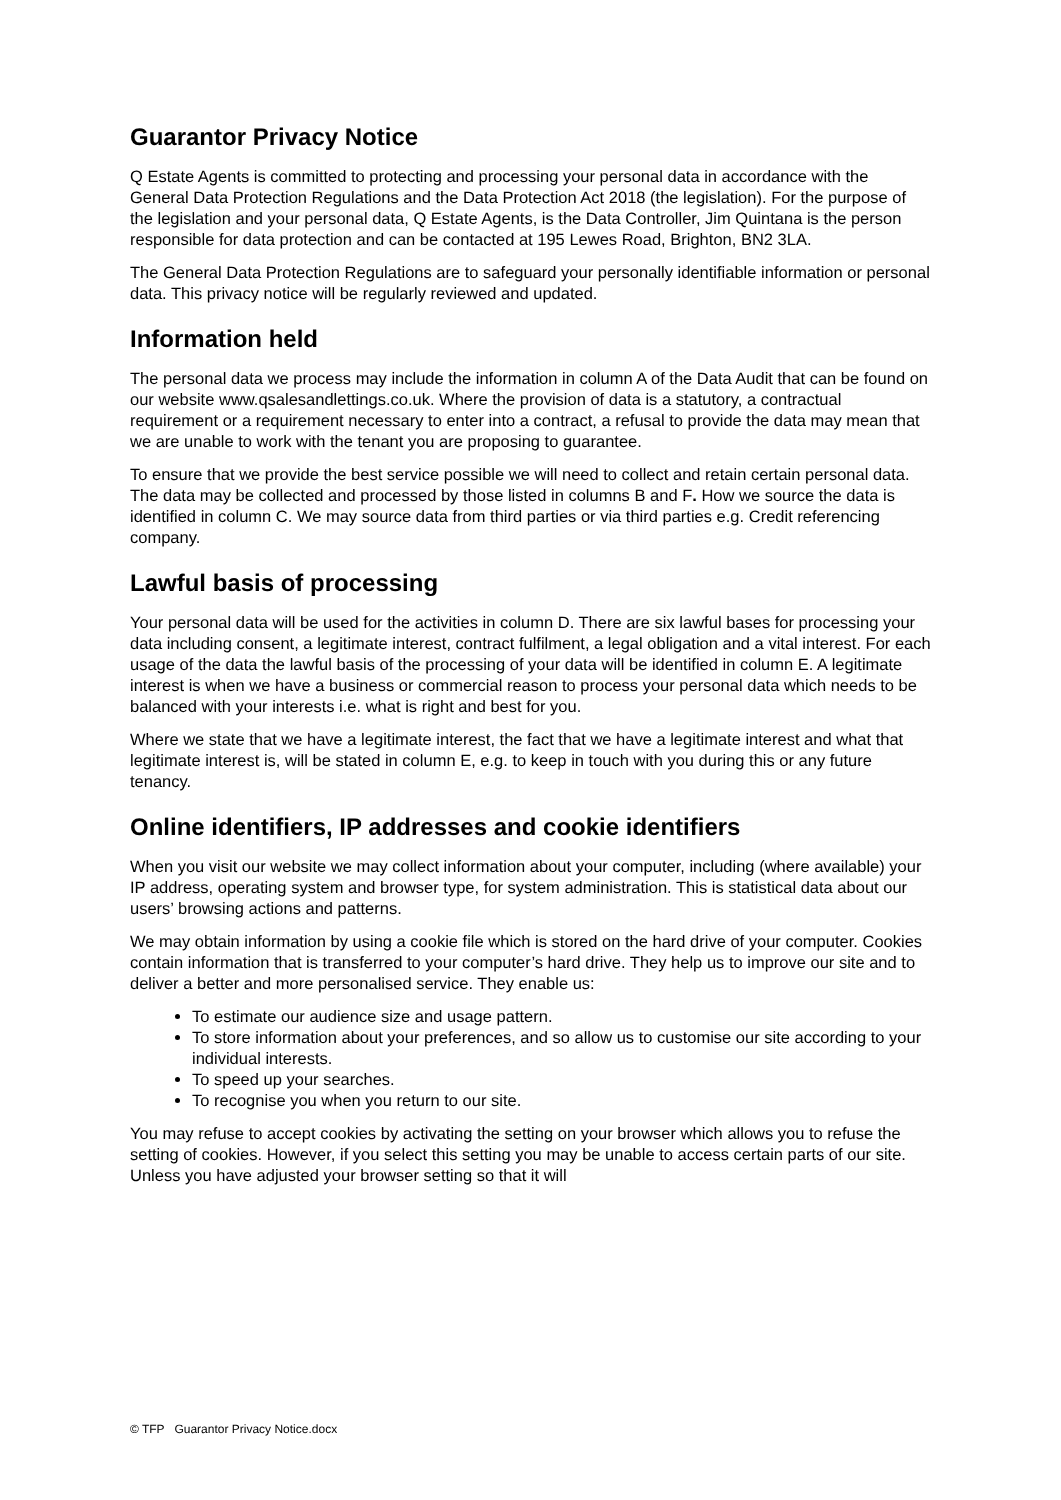Guarantor Privacy Notice
Q Estate Agents is committed to protecting and processing your personal data in accordance with the General Data Protection Regulations and the Data Protection Act 2018 (the legislation). For the purpose of the legislation and your personal data, Q Estate Agents, is the Data Controller, Jim Quintana is the person responsible for data protection and can be contacted at 195 Lewes Road, Brighton, BN2 3LA.
The General Data Protection Regulations are to safeguard your personally identifiable information or personal data. This privacy notice will be regularly reviewed and updated.
Information held
The personal data we process may include the information in column A of the Data Audit that can be found on our website www.qsalesandlettings.co.uk. Where the provision of data is a statutory, a contractual requirement or a requirement necessary to enter into a contract, a refusal to provide the data may mean that we are unable to work with the tenant you are proposing to guarantee.
To ensure that we provide the best service possible we will need to collect and retain certain personal data. The data may be collected and processed by those listed in columns B and F. How we source the data is identified in column C. We may source data from third parties or via third parties e.g. Credit referencing company.
Lawful basis of processing
Your personal data will be used for the activities in column D. There are six lawful bases for processing your data including consent, a legitimate interest, contract fulfilment, a legal obligation and a vital interest. For each usage of the data the lawful basis of the processing of your data will be identified in column E. A legitimate interest is when we have a business or commercial reason to process your personal data which needs to be balanced with your interests i.e. what is right and best for you.
Where we state that we have a legitimate interest, the fact that we have a legitimate interest and what that legitimate interest is, will be stated in column E, e.g. to keep in touch with you during this or any future tenancy.
Online identifiers, IP addresses and cookie identifiers
When you visit our website we may collect information about your computer, including (where available) your IP address, operating system and browser type, for system administration. This is statistical data about our users’ browsing actions and patterns.
We may obtain information by using a cookie file which is stored on the hard drive of your computer. Cookies contain information that is transferred to your computer’s hard drive. They help us to improve our site and to deliver a better and more personalised service. They enable us:
To estimate our audience size and usage pattern.
To store information about your preferences, and so allow us to customise our site according to your individual interests.
To speed up your searches.
To recognise you when you return to our site.
You may refuse to accept cookies by activating the setting on your browser which allows you to refuse the setting of cookies. However, if you select this setting you may be unable to access certain parts of our site. Unless you have adjusted your browser setting so that it will
© TFP Guarantor Privacy Notice.docx